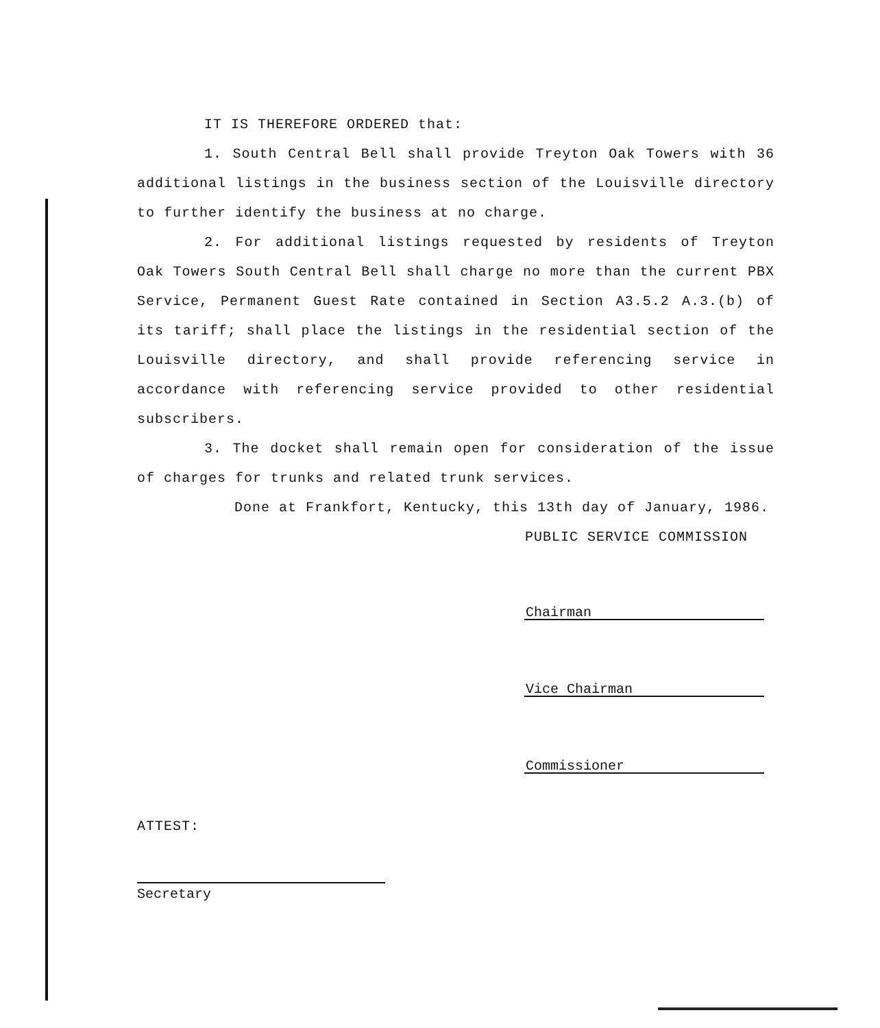IT IS THEREFORE ORDERED that:
1. South Central Bell shall provide Treyton Oak Towers with 36 additional listings in the business section of the Louisville directory to further identify the business at no charge.
2. For additional listings requested by residents of Treyton Oak Towers South Central Bell shall charge no more than the current PBX Service, Permanent Guest Rate contained in Section A3.5.2 A.3.(b) of its tariff; shall place the listings in the residential section of the Louisville directory, and shall provide referencing service in accordance with referencing service provided to other residential subscribers.
3. The docket shall remain open for consideration of the issue of charges for trunks and related trunk services.
Done at Frankfort, Kentucky, this 13th day of January, 1986.
PUBLIC SERVICE COMMISSION
Chairman
Vice Chairman
Commissioner
ATTEST:
Secretary